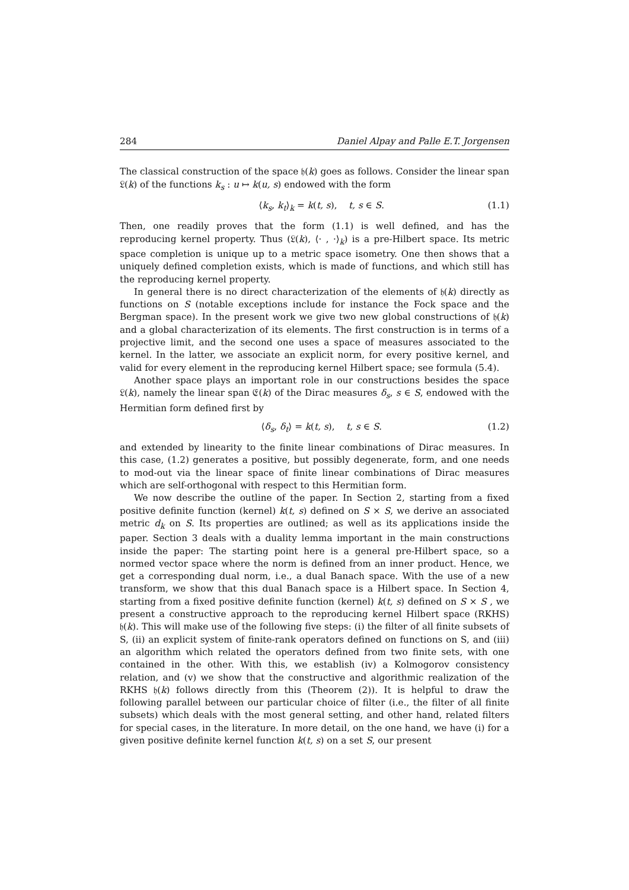284 Daniel Alpay and Palle E.T. Jorgensen
The classical construction of the space 𝔥(k) goes as follows. Consider the linear span 𝔏(k) of the functions k<sub>s</sub> : u ↦ k(u, s) endowed with the form
⟨k<sub>s</sub>, k<sub>t</sub>⟩<sub>k</sub> = k(t, s), t, s ∈ S. (1.1)
Then, one readily proves that the form (1.1) is well defined, and has the reproducing kernel property. Thus (𝔏(k), ⟨· , ·⟩<sub>k</sub>) is a pre-Hilbert space. Its metric space completion is unique up to a metric space isometry. One then shows that a uniquely defined completion exists, which is made of functions, and which still has the reproducing kernel property.
In general there is no direct characterization of the elements of 𝔥(k) directly as functions on S (notable exceptions include for instance the Fock space and the Bergman space). In the present work we give two new global constructions of 𝔥(k) and a global characterization of its elements. The first construction is in terms of a projective limit, and the second one uses a space of measures associated to the kernel. In the latter, we associate an explicit norm, for every positive kernel, and valid for every element in the reproducing kernel Hilbert space; see formula (5.4).
Another space plays an important role in our constructions besides the space 𝔏(k), namely the linear span 𝔈(k) of the Dirac measures δ<sub>s</sub>, s ∈ S, endowed with the Hermitian form defined first by
⟨δ<sub>s</sub>, δ<sub>t</sub>⟩ = k(t, s), t, s ∈ S. (1.2)
and extended by linearity to the finite linear combinations of Dirac measures. In this case, (1.2) generates a positive, but possibly degenerate, form, and one needs to mod-out via the linear space of finite linear combinations of Dirac measures which are self-orthogonal with respect to this Hermitian form.
We now describe the outline of the paper. In Section 2, starting from a fixed positive definite function (kernel) k(t, s) defined on S × S, we derive an associated metric d<sub>k</sub> on S. Its properties are outlined; as well as its applications inside the paper. Section 3 deals with a duality lemma important in the main constructions inside the paper: The starting point here is a general pre-Hilbert space, so a normed vector space where the norm is defined from an inner product. Hence, we get a corresponding dual norm, i.e., a dual Banach space. With the use of a new transform, we show that this dual Banach space is a Hilbert space. In Section 4, starting from a fixed positive definite function (kernel) k(t, s) defined on S × S , we present a constructive approach to the reproducing kernel Hilbert space (RKHS) 𝔥(k). This will make use of the following five steps: (i) the filter of all finite subsets of S, (ii) an explicit system of finite-rank operators defined on functions on S, and (iii) an algorithm which related the operators defined from two finite sets, with one contained in the other. With this, we establish (iv) a Kolmogorov consistency relation, and (v) we show that the constructive and algorithmic realization of the RKHS 𝔥(k) follows directly from this (Theorem (2)). It is helpful to draw the following parallel between our particular choice of filter (i.e., the filter of all finite subsets) which deals with the most general setting, and other hand, related filters for special cases, in the literature. In more detail, on the one hand, we have (i) for a given positive definite kernel function k(t, s) on a set S, our present